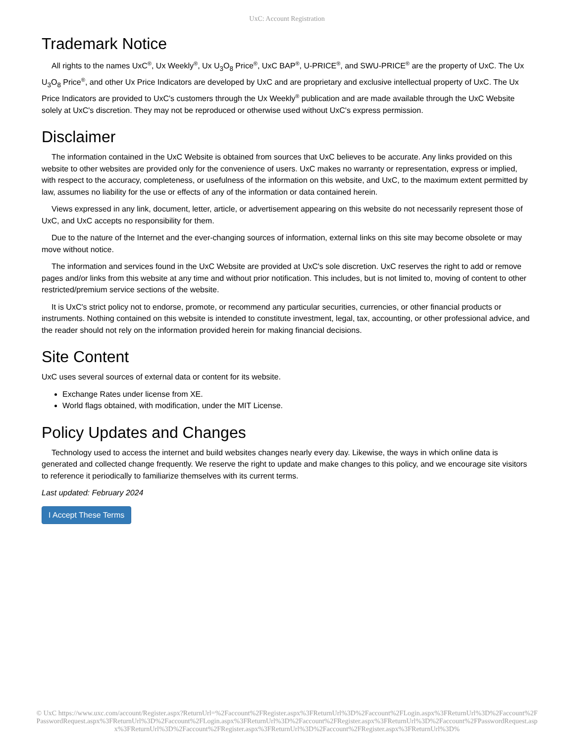UxC: Account Registration
Trademark Notice
All rights to the names UxC<sup>®</sup>, Ux Weekly<sup>®</sup>, Ux U<sub>3</sub>O<sub>8</sub> Price<sup>®</sup>, UxC BAP<sup>®</sup>, U-PRICE<sup>®</sup>, and SWU-PRICE<sup>®</sup> are the property of UxC. The Ux U<sub>3</sub>O<sub>8</sub> Price<sup>®</sup>, and other Ux Price Indicators are developed by UxC and are proprietary and exclusive intellectual property of UxC. The Ux Price Indicators are provided to UxC's customers through the Ux Weekly<sup>®</sup> publication and are made available through the UxC Website solely at UxC's discretion. They may not be reproduced or otherwise used without UxC's express permission.
Disclaimer
The information contained in the UxC Website is obtained from sources that UxC believes to be accurate. Any links provided on this website to other websites are provided only for the convenience of users. UxC makes no warranty or representation, express or implied, with respect to the accuracy, completeness, or usefulness of the information on this website, and UxC, to the maximum extent permitted by law, assumes no liability for the use or effects of any of the information or data contained herein.
Views expressed in any link, document, letter, article, or advertisement appearing on this website do not necessarily represent those of UxC, and UxC accepts no responsibility for them.
Due to the nature of the Internet and the ever-changing sources of information, external links on this site may become obsolete or may move without notice.
The information and services found in the UxC Website are provided at UxC's sole discretion. UxC reserves the right to add or remove pages and/or links from this website at any time and without prior notification. This includes, but is not limited to, moving of content to other restricted/premium service sections of the website.
It is UxC's strict policy not to endorse, promote, or recommend any particular securities, currencies, or other financial products or instruments. Nothing contained on this website is intended to constitute investment, legal, tax, accounting, or other professional advice, and the reader should not rely on the information provided herein for making financial decisions.
Site Content
UxC uses several sources of external data or content for its website.
Exchange Rates under license from XE.
World flags obtained, with modification, under the MIT License.
Policy Updates and Changes
Technology used to access the internet and build websites changes nearly every day. Likewise, the ways in which online data is generated and collected change frequently. We reserve the right to update and make changes to this policy, and we encourage site visitors to reference it periodically to familiarize themselves with its current terms.
Last updated: February 2024
I Accept These Terms
© UxC https://www.uxc.com/account/Register.aspx?ReturnUrl=%2Faccount%2FRegister.aspx%3FReturnUrl%3D%2Faccount%2FLogin.aspx%3FReturnUrl%3D%2Faccount%2FPasswordRequest.aspx%3FReturnUrl%3D%2Faccount%2FLogin.aspx%3FReturnUrl%3D%2Faccount%2FRegister.aspx%3FReturnUrl%3D%2Faccount%2FPasswordRequest.aspx%3FReturnUrl%3D%2Faccount%2FRegister.aspx%3FReturnUrl%3D%2Faccount%2FRegister.aspx%3FReturnUrl%3D%